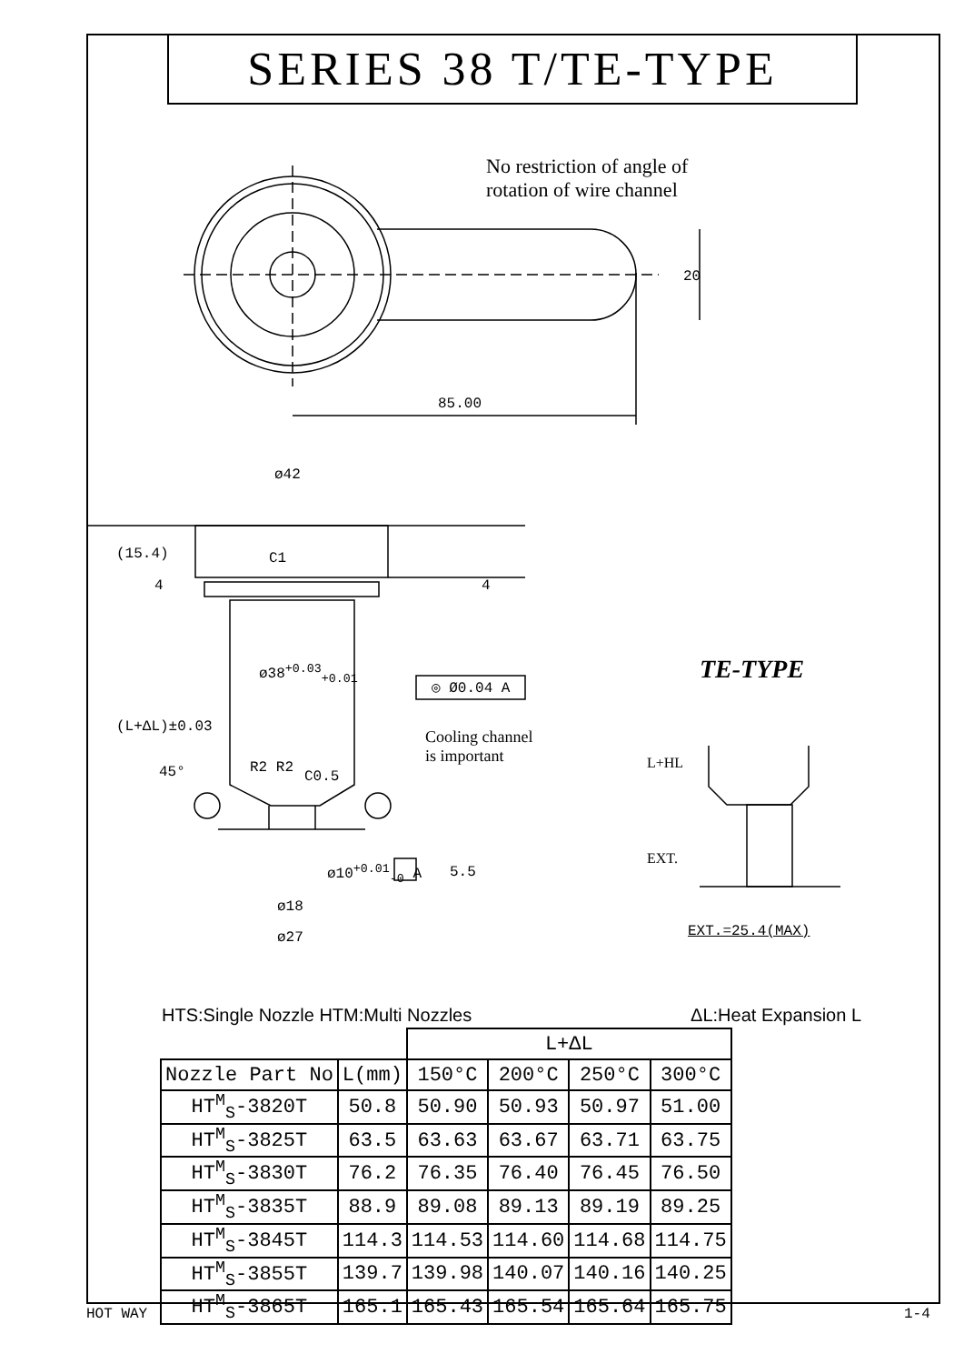SERIES 38 T/TE-TYPE
No restriction of angle of
rotation of wire channel
85.00
20
ø42
(15.4) C1
4 4
ø38<sup>+0.03</sup><sub>+0.01</sub>
◎ Ø0.04 A
(L+ΔL)±0.03
Cooling channel
is important
45° R2 R2
C0.5
5.5
ø10<sup>+0.01</sup><sub>-0</sub> A
ø18
ø27
TE-TYPE
L+HL
EXT.
EXT.=25.4(MAX)
HTS:Single Nozzle HTM:Multi Nozzles ΔL:Heat Expansion L
| | | L+ΔL | | | |
| --- | --- | --- | --- | --- | --- |
| Nozzle Part No | L(mm) | 150°C | 200°C | 250°C | 300°C |
| HT<sup>M</sup><sub>S</sub>-3820T | 50.8 | 50.90 | 50.93 | 50.97 | 51.00 |
| HT<sup>M</sup><sub>S</sub>-3825T | 63.5 | 63.63 | 63.67 | 63.71 | 63.75 |
| HT<sup>M</sup><sub>S</sub>-3830T | 76.2 | 76.35 | 76.40 | 76.45 | 76.50 |
| HT<sup>M</sup><sub>S</sub>-3835T | 88.9 | 89.08 | 89.13 | 89.19 | 89.25 |
| HT<sup>M</sup><sub>S</sub>-3845T | 114.3 | 114.53 | 114.60 | 114.68 | 114.75 |
| HT<sup>M</sup><sub>S</sub>-3855T | 139.7 | 139.98 | 140.07 | 140.16 | 140.25 |
| HT<sup>M</sup><sub>S</sub>-3865T | 165.1 | 165.43 | 165.54 | 165.64 | 165.75 |
HOT WAY 1-4